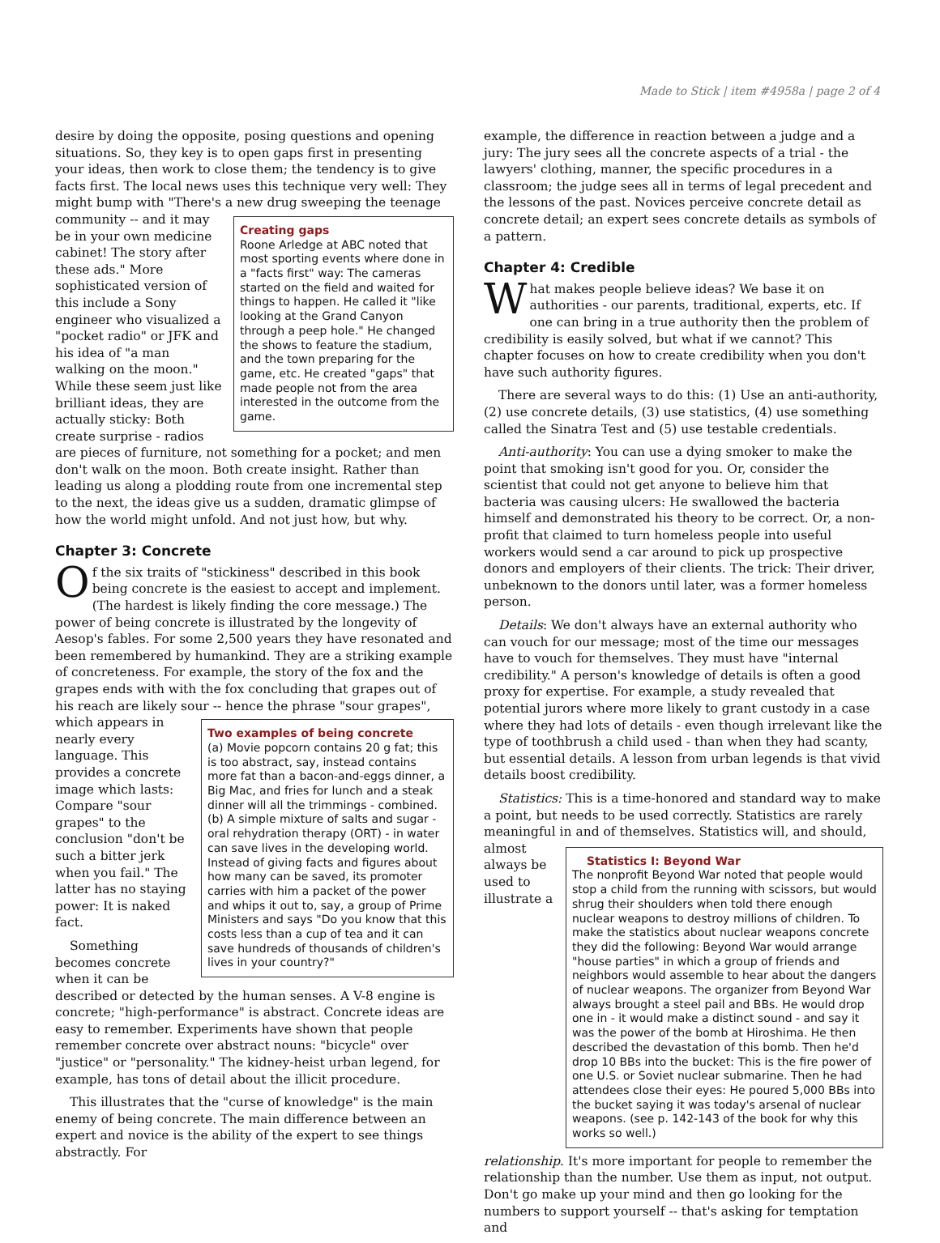Made to Stick | item #4958a | page 2 of 4
desire by doing the opposite, posing questions and opening situations. So, they key is to open gaps first in presenting your ideas, then work to close them; the tendency is to give facts first. The local news uses this technique very well: They might bump with "There's a new drug Creating gaps
Roone Arledge at ABC noted that most sporting events where done in a "facts first" way: The cameras started on the field and waited for things to happen. He called it "like looking at the Grand Canyon through a peep hole." He changed the shows to feature the stadium, and the town preparing for the game, etc. He created "gaps" that made people not from the area interested in the outcome from the game. sweeping the teenage community -- and it may be in your own medicine cabinet! The story after these ads." More sophisticated version of this include a Sony engineer who visualized a "pocket radio" or JFK and his idea of "a man walking on the moon." While these seem just like brilliant ideas, they are actually sticky: Both create surprise - radios are pieces of furniture, not something for a pocket; and men don't walk on the moon. Both create insight. Rather than leading us along a plodding route from one incremental step to the next, the ideas give us a sudden, dramatic glimpse of how the world might unfold. And not just how, but why.
Chapter 3: Concrete
Of the six traits of "stickiness" described in this book being concrete is the easiest to accept and implement. (The hardest is likely finding the core message.) The power of being concrete is illustrated by the longevity of Aesop's fables. For some 2,500 years they have resonated and been remembered by humankind. They are a striking example of concreteness. For example, the story of the fox and the grapes ends with with the fox concluding that grapes out of his reach are likely sour -- hence the phrase "sour Two examples of being concrete
(a) Movie popcorn contains 20 g fat; this is too abstract, say, instead contains more fat than a bacon-and-eggs dinner, a Big Mac, and fries for lunch and a steak dinner will all the trimmings - combined. (b) A simple mixture of salts and sugar - oral rehydration therapy (ORT) - in water can save lives in the developing world. Instead of giving facts and figures about how many can be saved, its promoter carries with him a packet of the power and whips it out to, say, a group of Prime Ministers and says "Do you know that this costs less than a cup of tea and it can save hundreds of thousands of children's lives in your country?" grapes", which appears in nearly every language. This provides a concrete image which lasts: Compare "sour grapes" to the conclusion "don't be such a bitter jerk when you fail." The latter has no staying power: It is naked fact.
Something becomes concrete when it can be described or detected by the human senses. A V-8 engine is concrete; "high-performance" is abstract. Concrete ideas are easy to remember. Experiments have shown that people remember concrete over abstract nouns: "bicycle" over "justice" or "personality." The kidney-heist urban legend, for example, has tons of detail about the illicit procedure.
This illustrates that the "curse of knowledge" is the main enemy of being concrete. The main difference between an expert and novice is the ability of the expert to see things abstractly. For
example, the difference in reaction between a judge and a jury: The jury sees all the concrete aspects of a trial - the lawyers' clothing, manner, the specific procedures in a classroom; the judge sees all in terms of legal precedent and the lessons of the past. Novices perceive concrete detail as concrete detail; an expert sees concrete details as symbols of a pattern.
Chapter 4: Credible
What makes people believe ideas? We base it on authorities - our parents, traditional, experts, etc. If one can bring in a true authority then the problem of credibility is easily solved, but what if we cannot? This chapter focuses on how to create credibility when you don't have such authority figures.
There are several ways to do this: (1) Use an anti-authority, (2) use concrete details, (3) use statistics, (4) use something called the Sinatra Test and (5) use testable credentials.
Anti-authority: You can use a dying smoker to make the point that smoking isn't good for you. Or, consider the scientist that could not get anyone to believe him that bacteria was causing ulcers: He swallowed the bacteria himself and demonstrated his theory to be correct. Or, a non-profit that claimed to turn homeless people into useful workers would send a car around to pick up prospective donors and employers of their clients. The trick: Their driver, unbeknown to the donors until later, was a former homeless person.
Details: We don't always have an external authority who can vouch for our message; most of the time our messages have to vouch for themselves. They must have "internal credibility." A person's knowledge of details is often a good proxy for expertise. For example, a study revealed that potential jurors where more likely to grant custody in a case where they had lots of details - even though irrelevant like the type of toothbrush a child used - than when they had scanty, but essential details. A lesson from urban legends is that vivid details boost credibility.
Statistics: This is a time-honored and standard way to make a point, but needs to be used correctly. Statistics are rarely meaningful in Statistics I: Beyond War
The nonprofit Beyond War noted that people would stop a child from the running with scissors, but would shrug their shoulders when told there enough nuclear weapons to destroy millions of children. To make the statistics about nuclear weapons concrete they did the following: Beyond War would arrange "house parties" in which a group of friends and neighbors would assemble to hear about the dangers of nuclear weapons. The organizer from Beyond War always brought a steel pail and BBs. He would drop one in - it would make a distinct sound - and say it was the power of the bomb at Hiroshima. He then described the devastation of this bomb. Then he'd drop 10 BBs into the bucket: This is the fire power of one U.S. or Soviet nuclear submarine. Then he had attendees close their eyes: He poured 5,000 BBs into the bucket saying it was today's arsenal of nuclear weapons. (see p. 142-143 of the book for why this works so well.) and of themselves. Statistics will, and should, almost always be used to illustrate a relationship. It's more important for people to remember the relationship than the number. Use them as input, not output. Don't go make up your mind and then go looking for the numbers to support yourself -- that's asking for temptation and